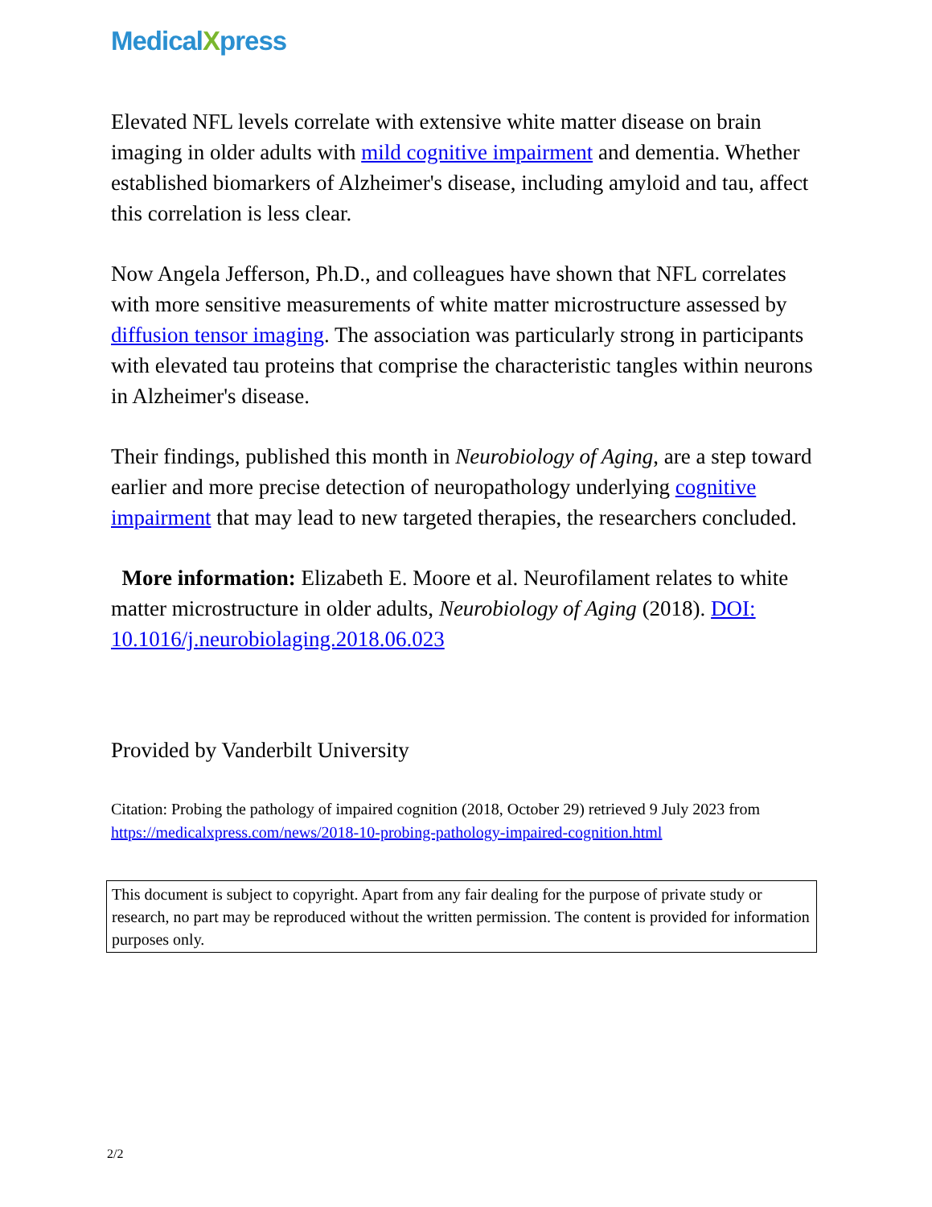MedicalXpress
Elevated NFL levels correlate with extensive white matter disease on brain imaging in older adults with mild cognitive impairment and dementia. Whether established biomarkers of Alzheimer's disease, including amyloid and tau, affect this correlation is less clear.
Now Angela Jefferson, Ph.D., and colleagues have shown that NFL correlates with more sensitive measurements of white matter microstructure assessed by diffusion tensor imaging. The association was particularly strong in participants with elevated tau proteins that comprise the characteristic tangles within neurons in Alzheimer's disease.
Their findings, published this month in Neurobiology of Aging, are a step toward earlier and more precise detection of neuropathology underlying cognitive impairment that may lead to new targeted therapies, the researchers concluded.
More information: Elizabeth E. Moore et al. Neurofilament relates to white matter microstructure in older adults, Neurobiology of Aging (2018). DOI: 10.1016/j.neurobiolaging.2018.06.023
Provided by Vanderbilt University
Citation: Probing the pathology of impaired cognition (2018, October 29) retrieved 9 July 2023 from https://medicalxpress.com/news/2018-10-probing-pathology-impaired-cognition.html
This document is subject to copyright. Apart from any fair dealing for the purpose of private study or research, no part may be reproduced without the written permission. The content is provided for information purposes only.
2/2